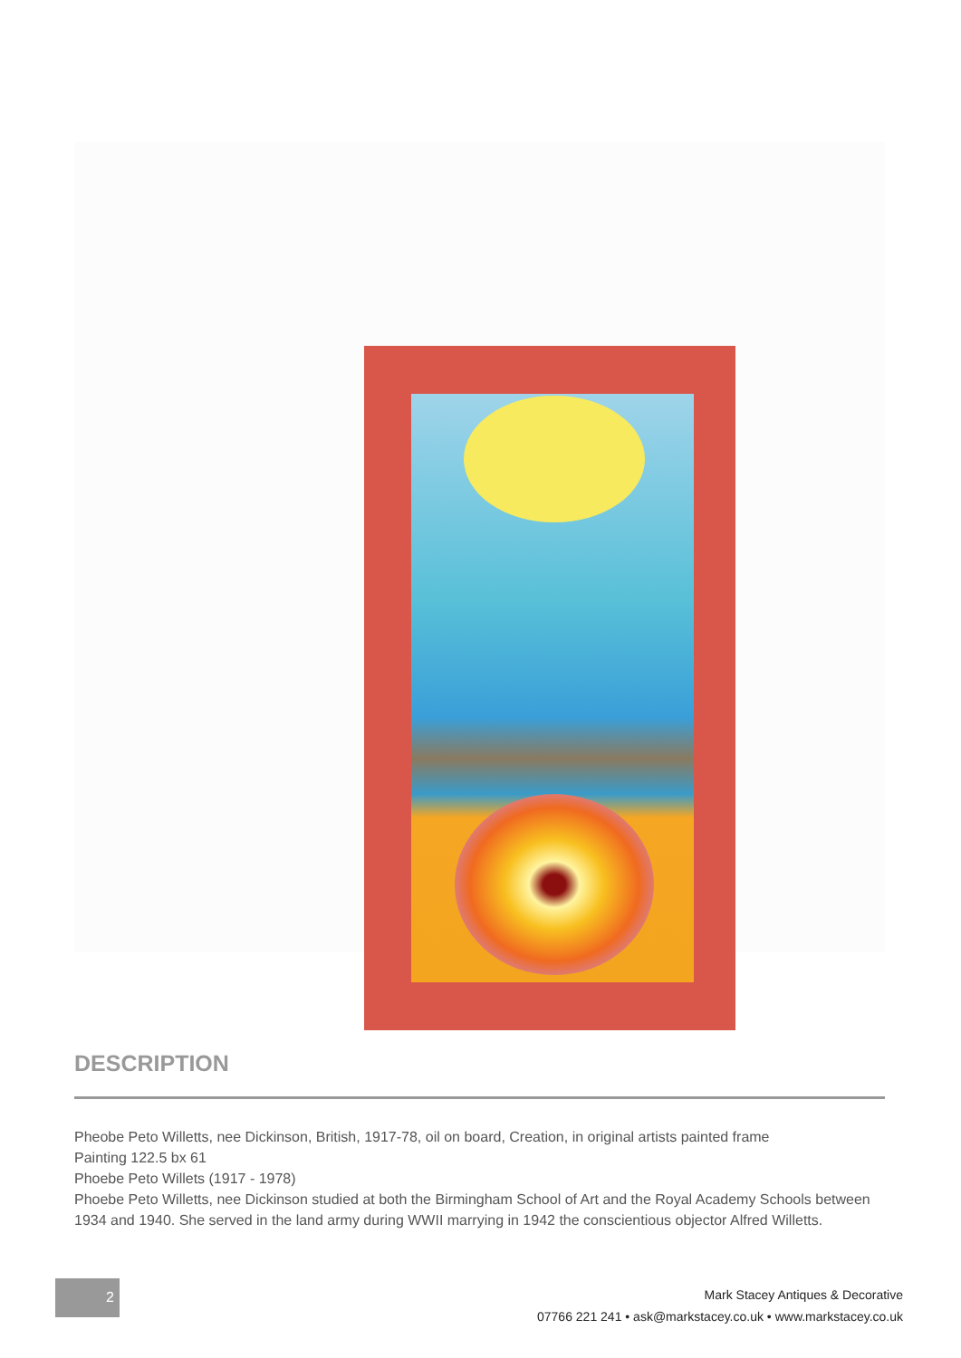DESCRIPTION
Pheobe Peto Willetts, nee Dickinson, British, 1917-78, oil on board, Creation, in original artists painted frame
Painting 122.5 bx 61
Phoebe Peto Willets (1917 - 1978)
Phoebe Peto Willetts, nee Dickinson studied at both the Birmingham School of Art and the Royal Academy Schools between 1934 and 1940. She served in the land army during WWII marrying in 1942 the conscientious objector Alfred Willetts.
2
Mark Stacey Antiques & Decorative
07766 221 241 • ask@markstacey.co.uk • www.markstacey.co.uk